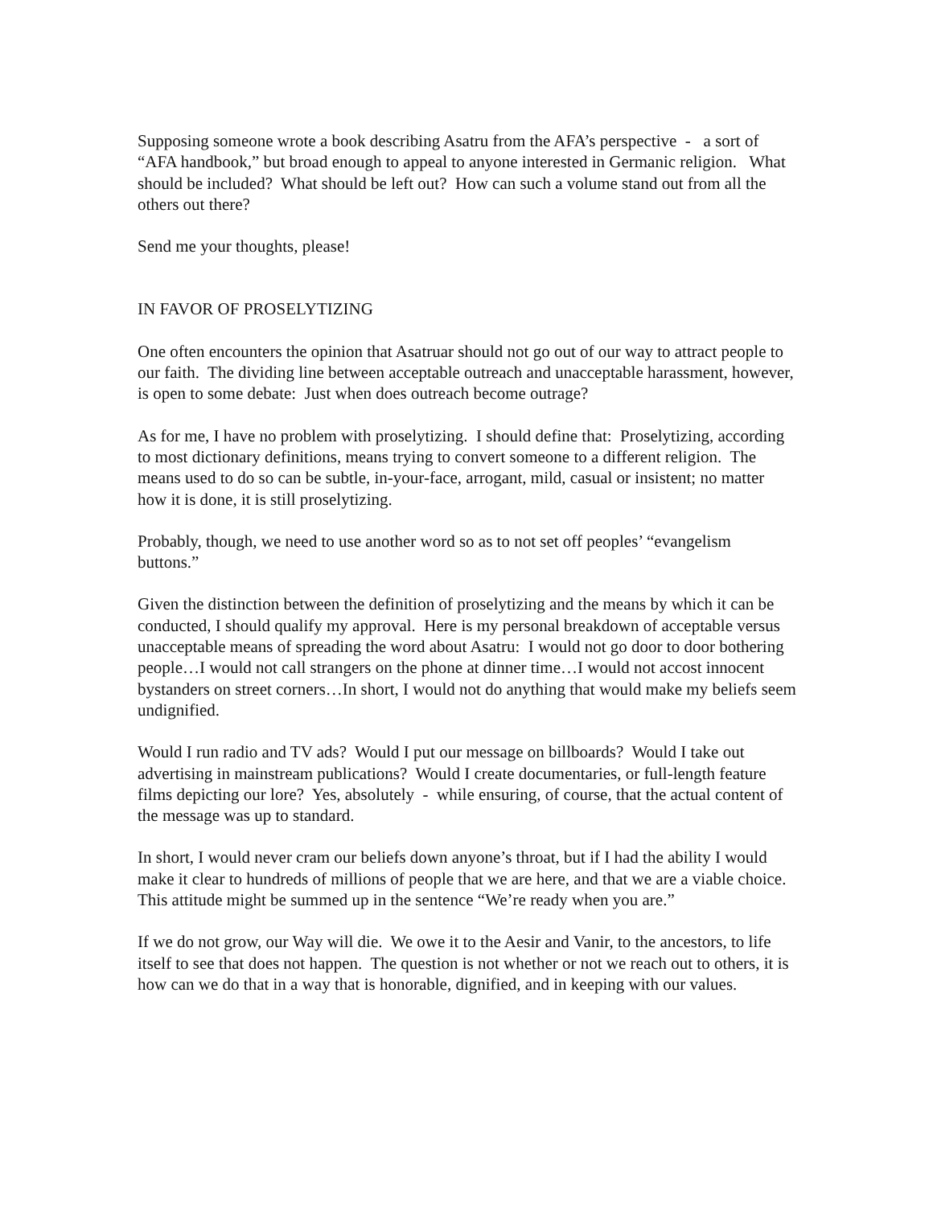Supposing someone wrote a book describing Asatru from the AFA’s perspective - a sort of “AFA handbook,” but broad enough to appeal to anyone interested in Germanic religion. What should be included? What should be left out? How can such a volume stand out from all the others out there?
Send me your thoughts, please!
IN FAVOR OF PROSELYTIZING
One often encounters the opinion that Asatruar should not go out of our way to attract people to our faith. The dividing line between acceptable outreach and unacceptable harassment, however, is open to some debate: Just when does outreach become outrage?
As for me, I have no problem with proselytizing. I should define that: Proselytizing, according to most dictionary definitions, means trying to convert someone to a different religion. The means used to do so can be subtle, in-your-face, arrogant, mild, casual or insistent; no matter how it is done, it is still proselytizing.
Probably, though, we need to use another word so as to not set off peoples’ “evangelism buttons.”
Given the distinction between the definition of proselytizing and the means by which it can be conducted, I should qualify my approval. Here is my personal breakdown of acceptable versus unacceptable means of spreading the word about Asatru: I would not go door to door bothering people…I would not call strangers on the phone at dinner time…I would not accost innocent bystanders on street corners…In short, I would not do anything that would make my beliefs seem undignified.
Would I run radio and TV ads? Would I put our message on billboards? Would I take out advertising in mainstream publications? Would I create documentaries, or full-length feature films depicting our lore? Yes, absolutely - while ensuring, of course, that the actual content of the message was up to standard.
In short, I would never cram our beliefs down anyone’s throat, but if I had the ability I would make it clear to hundreds of millions of people that we are here, and that we are a viable choice. This attitude might be summed up in the sentence “We’re ready when you are.”
If we do not grow, our Way will die. We owe it to the Aesir and Vanir, to the ancestors, to life itself to see that does not happen. The question is not whether or not we reach out to others, it is how can we do that in a way that is honorable, dignified, and in keeping with our values.